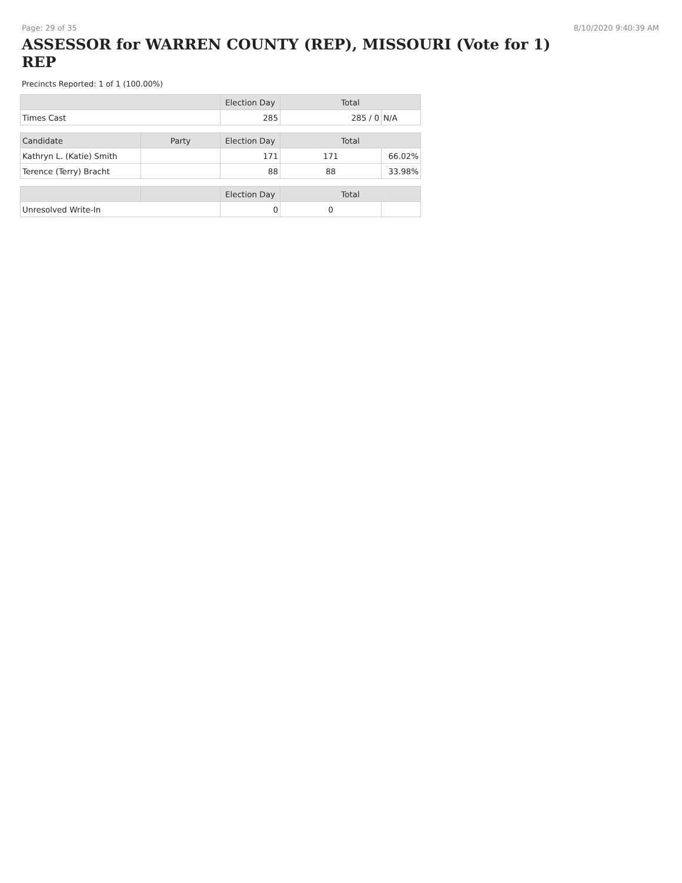Page: 29 of 35 8/10/2020 9:40:39 AM
ASSESSOR for WARREN COUNTY (REP), MISSOURI (Vote for 1) REP
Precincts Reported: 1 of 1 (100.00%)
| | | Election Day | Total | |
| --- | --- | --- | --- | --- |
| Times Cast | | 285 | 285 / 0 | N/A |
| Candidate | Party | Election Day | Total | |
| Kathryn L. (Katie) Smith | | 171 | 171 | 66.02% |
| Terence (Terry) Bracht | | 88 | 88 | 33.98% |
| | | Election Day | Total | |
| Unresolved Write-In | | 0 | 0 | |